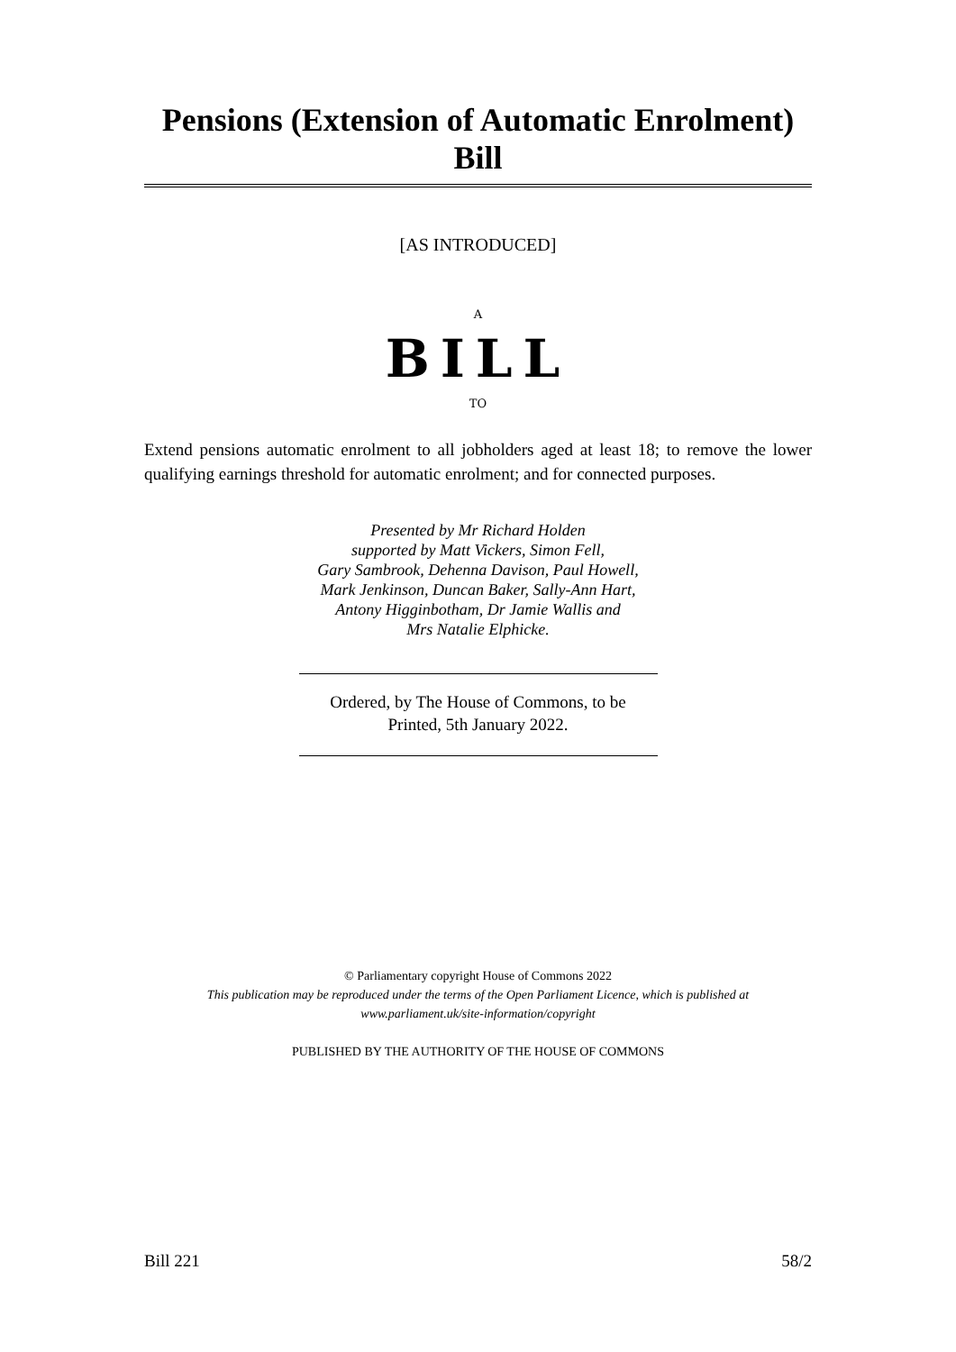Pensions (Extension of Automatic Enrolment) Bill
[AS INTRODUCED]
A
BILL
TO
Extend pensions automatic enrolment to all jobholders aged at least 18; to remove the lower qualifying earnings threshold for automatic enrolment; and for connected purposes.
Presented by Mr Richard Holden
supported by Matt Vickers, Simon Fell,
Gary Sambrook, Dehenna Davison, Paul Howell,
Mark Jenkinson, Duncan Baker, Sally-Ann Hart,
Antony Higginbotham, Dr Jamie Wallis and
Mrs Natalie Elphicke.
Ordered, by The House of Commons, to be
Printed, 5th January 2022.
© Parliamentary copyright House of Commons 2022
This publication may be reproduced under the terms of the Open Parliament Licence, which is published at
www.parliament.uk/site-information/copyright
PUBLISHED BY THE AUTHORITY OF THE HOUSE OF COMMONS
Bill 221 58/2